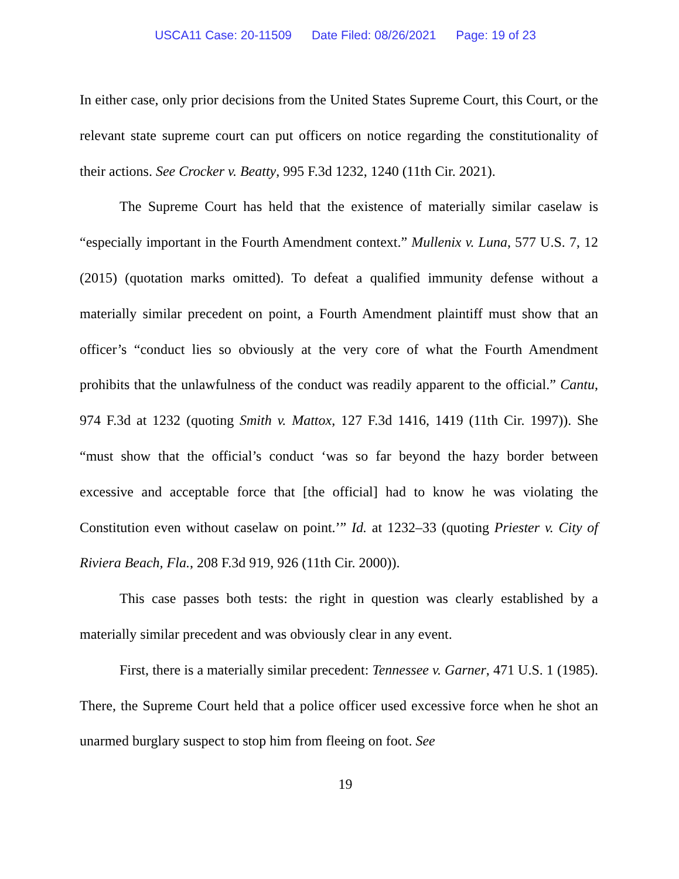USCA11 Case: 20-11509 Date Filed: 08/26/2021 Page: 19 of 23
In either case, only prior decisions from the United States Supreme Court, this Court, or the relevant state supreme court can put officers on notice regarding the constitutionality of their actions. See Crocker v. Beatty, 995 F.3d 1232, 1240 (11th Cir. 2021).
The Supreme Court has held that the existence of materially similar caselaw is “especially important in the Fourth Amendment context.” Mullenix v. Luna, 577 U.S. 7, 12 (2015) (quotation marks omitted). To defeat a qualified immunity defense without a materially similar precedent on point, a Fourth Amendment plaintiff must show that an officer’s “conduct lies so obviously at the very core of what the Fourth Amendment prohibits that the unlawfulness of the conduct was readily apparent to the official.” Cantu, 974 F.3d at 1232 (quoting Smith v. Mattox, 127 F.3d 1416, 1419 (11th Cir. 1997)). She “must show that the official’s conduct ‘was so far beyond the hazy border between excessive and acceptable force that [the official] had to know he was violating the Constitution even without caselaw on point.’” Id. at 1232–33 (quoting Priester v. City of Riviera Beach, Fla., 208 F.3d 919, 926 (11th Cir. 2000)).
This case passes both tests: the right in question was clearly established by a materially similar precedent and was obviously clear in any event.
First, there is a materially similar precedent: Tennessee v. Garner, 471 U.S. 1 (1985). There, the Supreme Court held that a police officer used excessive force when he shot an unarmed burglary suspect to stop him from fleeing on foot. See
19